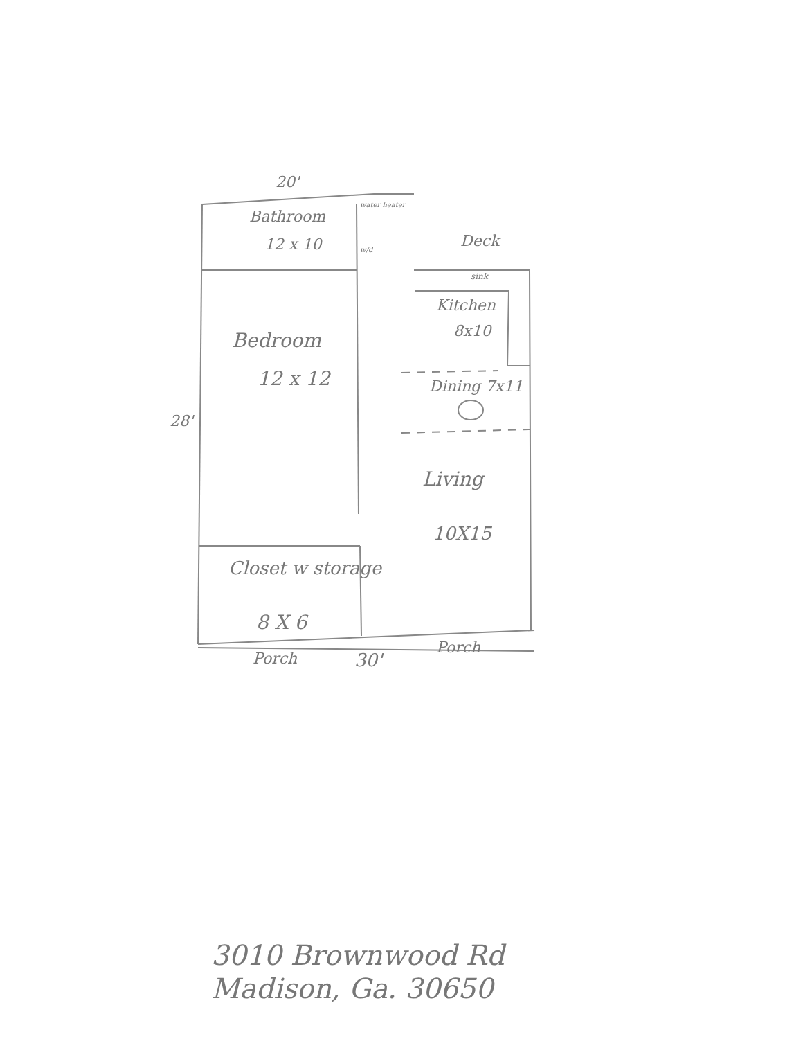20'
Bathroom
12 x 10
water heater
w/d Deck
sink
Kitchen
8x10
Bedroom
12 x 12 Dining 7x11
28'
Living
10X15
Closet w storage
8 X 6
Porch 30'
Porch
3010 Brownwood Rd
Madison, Ga. 30650